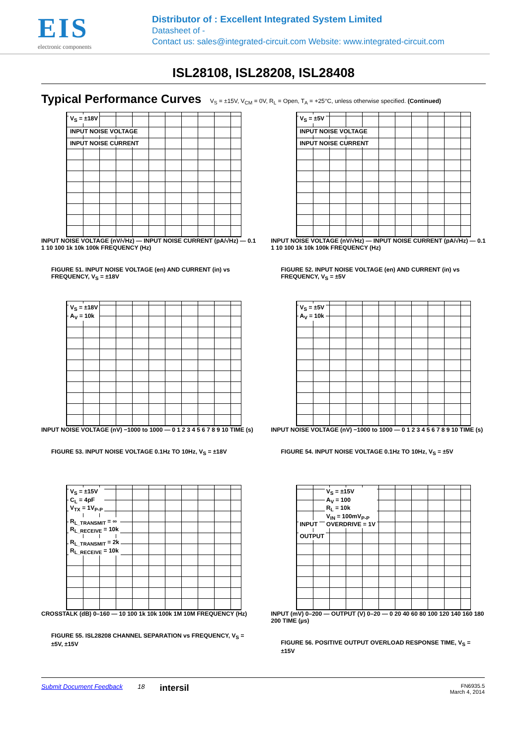EIS
electronic components
Distributor of : Excellent Integrated System Limited
Datasheet of -
Contact us: sales@integrated-circuit.com Website: www.integrated-circuit.com
ISL28108, ISL28208, ISL28408
Typical Performance Curves V<sub>S</sub> = ±15V, V<sub>CM</sub> = 0V, R<sub>L</sub> = Open, T<sub>A</sub> = +25°C, unless otherwise specified. (Continued)
V<sub>S</sub> = ±18V
INPUT NOISE VOLTAGE
INPUT NOISE CURRENT
INPUT NOISE VOLTAGE (nV/√Hz) — INPUT NOISE CURRENT (pA/√Hz) — 0.1 1 10 100 1k 10k 100k FREQUENCY (Hz)
FIGURE 51. INPUT NOISE VOLTAGE (en) AND CURRENT (in) vs FREQUENCY, V<sub>S</sub> = ±18V
V<sub>S</sub> = ±5V
INPUT NOISE VOLTAGE
INPUT NOISE CURRENT
INPUT NOISE VOLTAGE (nV/√Hz) — INPUT NOISE CURRENT (pA/√Hz) — 0.1 1 10 100 1k 10k 100k FREQUENCY (Hz)
FIGURE 52. INPUT NOISE VOLTAGE (en) AND CURRENT (in) vs FREQUENCY, V<sub>S</sub> = ±5V
V<sub>S</sub> = ±18V
A<sub>V</sub> = 10k
INPUT NOISE VOLTAGE (nV) −1000 to 1000 — 0 1 2 3 4 5 6 7 8 9 10 TIME (s)
FIGURE 53. INPUT NOISE VOLTAGE 0.1Hz TO 10Hz, V<sub>S</sub> = ±18V
V<sub>S</sub> = ±5V
A<sub>V</sub> = 10k
INPUT NOISE VOLTAGE (nV) −1000 to 1000 — 0 1 2 3 4 5 6 7 8 9 10 TIME (s)
FIGURE 54. INPUT NOISE VOLTAGE 0.1Hz TO 10Hz, V<sub>S</sub> = ±5V
V<sub>S</sub> = ±15V
C<sub>L</sub> = 4pF
V<sub>TX</sub> = 1V<sub>P-P</sub>
R<sub>L_TRANSMIT</sub> = ∞
R<sub>L_RECEIVE</sub> = 10k
R<sub>L_TRANSMIT</sub> = 2k
R<sub>L_RECEIVE</sub> = 10k
CROSSTALK (dB) 0–160 — 10 100 1k 10k 100k 1M 10M FREQUENCY (Hz)
FIGURE 55. ISL28208 CHANNEL SEPARATION vs FREQUENCY, V<sub>S</sub> = ±5V, ±15V
INPUT V<sub>S</sub> = ±15V
A<sub>V</sub> = 100
R<sub>L</sub> = 10k
V<sub>IN</sub> = 100mV<sub>P-P</sub>
OVERDRIVE = 1V
OUTPUT
INPUT (mV) 0–200 — OUTPUT (V) 0–20 — 0 20 40 60 80 100 120 140 160 180 200 TIME (µs)
FIGURE 56. POSITIVE OUTPUT OVERLOAD RESPONSE TIME, V<sub>S</sub> = ±15V
Submit Document Feedback 18 intersil FN6935.5
March 4, 2014